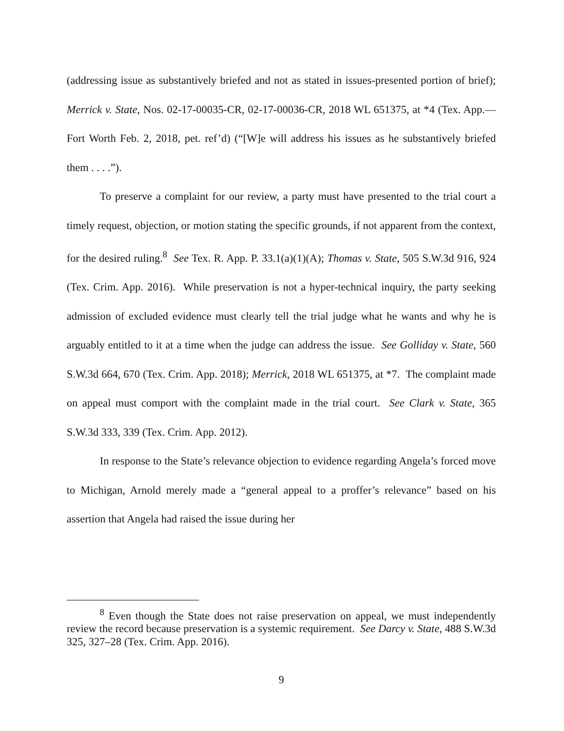(addressing issue as substantively briefed and not as stated in issues-presented portion of brief); Merrick v. State, Nos. 02-17-00035-CR, 02-17-00036-CR, 2018 WL 651375, at *4 (Tex. App.—Fort Worth Feb. 2, 2018, pet. ref’d) (“[W]e will address his issues as he substantively briefed them . . . .”).
To preserve a complaint for our review, a party must have presented to the trial court a timely request, objection, or motion stating the specific grounds, if not apparent from the context, for the desired ruling.<sup>8</sup> See Tex. R. App. P. 33.1(a)(1)(A); Thomas v. State, 505 S.W.3d 916, 924 (Tex. Crim. App. 2016). While preservation is not a hyper-technical inquiry, the party seeking admission of excluded evidence must clearly tell the trial judge what he wants and why he is arguably entitled to it at a time when the judge can address the issue. See Golliday v. State, 560 S.W.3d 664, 670 (Tex. Crim. App. 2018); Merrick, 2018 WL 651375, at *7. The complaint made on appeal must comport with the complaint made in the trial court. See Clark v. State, 365 S.W.3d 333, 339 (Tex. Crim. App. 2012).
In response to the State’s relevance objection to evidence regarding Angela’s forced move to Michigan, Arnold merely made a “general appeal to a proffer’s relevance” based on his assertion that Angela had raised the issue during her
<sup>8</sup> Even though the State does not raise preservation on appeal, we must independently review the record because preservation is a systemic requirement. See Darcy v. State, 488 S.W.3d 325, 327–28 (Tex. Crim. App. 2016).
9